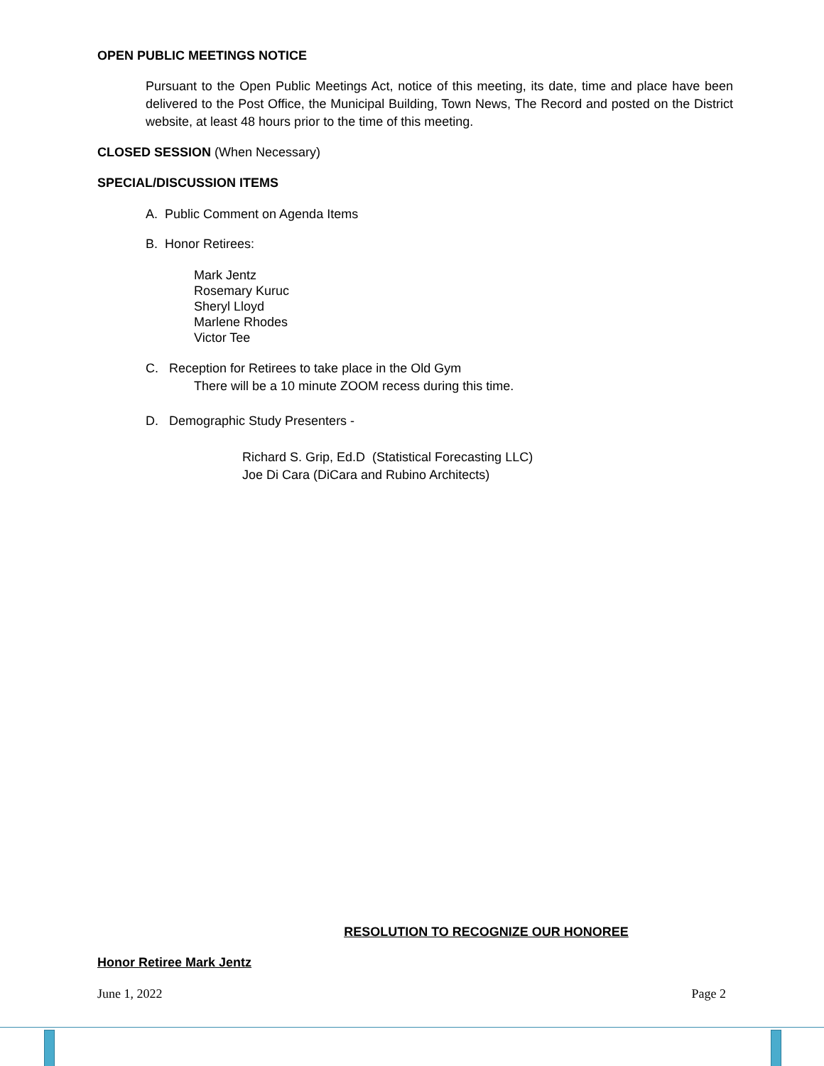OPEN PUBLIC MEETINGS NOTICE
Pursuant to the Open Public Meetings Act, notice of this meeting, its date, time and place have been delivered to the Post Office, the Municipal Building, Town News, The Record and posted on the District website, at least 48 hours prior to the time of this meeting.
CLOSED SESSION (When Necessary)
SPECIAL/DISCUSSION ITEMS
A. Public Comment on Agenda Items
B. Honor Retirees:
Mark Jentz
Rosemary Kuruc
Sheryl Lloyd
Marlene Rhodes
Victor Tee
C. Reception for Retirees to take place in the Old Gym
There will be a 10 minute ZOOM recess during this time.
D. Demographic Study Presenters -
Richard S. Grip, Ed.D (Statistical Forecasting LLC)
Joe Di Cara (DiCara and Rubino Architects)
RESOLUTION TO RECOGNIZE OUR HONOREE
Honor Retiree Mark Jentz
June 1, 2022 Page 2